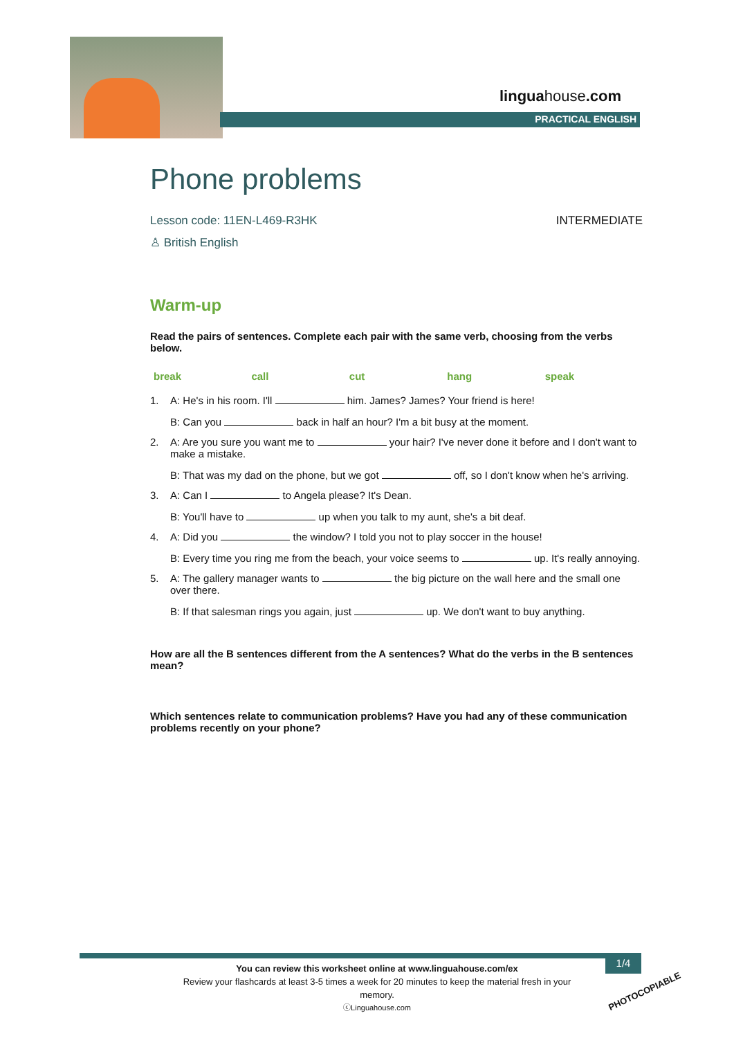linguahouse.com
PRACTICAL ENGLISH
Phone problems
Lesson code: 11EN-L469-R3HK INTERMEDIATE
♙ British English
Warm-up
Read the pairs of sentences. Complete each pair with the same verb, choosing from the verbs below.
break call cut hang speak
1. A: He's in his room. I'll him. James? James? Your friend is here!
B: Can you back in half an hour? I'm a bit busy at the moment.
2. A: Are you sure you want me to your hair? I've never done it before and I don't want to make a mistake.
B: That was my dad on the phone, but we got off, so I don't know when he's arriving.
3. A: Can I to Angela please? It's Dean.
B: You'll have to up when you talk to my aunt, she's a bit deaf.
4. A: Did you the window? I told you not to play soccer in the house!
B: Every time you ring me from the beach, your voice seems to up. It's really annoying.
5. A: The gallery manager wants to the big picture on the wall here and the small one over there.
B: If that salesman rings you again, just up. We don't want to buy anything.
How are all the B sentences different from the A sentences? What do the verbs in the B sentences mean?
Which sentences relate to communication problems? Have you had any of these communication problems recently on your phone?
You can review this worksheet online at www.linguahouse.com/ex
Review your flashcards at least 3-5 times a week for 20 minutes to keep the material fresh in your memory.
ⓒLinguahouse.com
1/4
PHOTOCOPIABLE